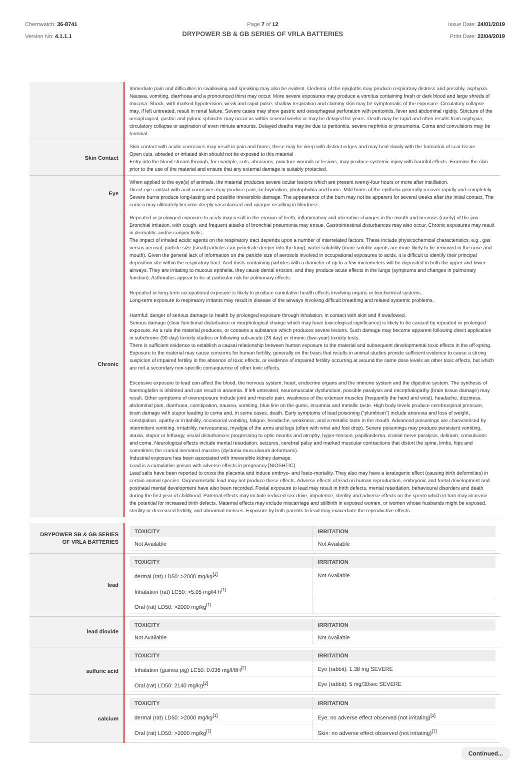Chemwatch: 36-8741
Version No: 4.1.1.1
Page 7 of 12
DRYPOWER SB & GB SERIES OF VRLA BATTERIES
Issue Date: 24/01/2019
Print Date: 23/04/2019
| | Immediate pain and difficulties in swallowing and speaking may also be evident. Oedema of the epiglottis may produce respiratory distress and possibly, asphyxia. Nausea, vomiting, diarrhoea and a pronounced thirst may occur. More severe exposures may produce a vomitus containing fresh or dark blood and large shreds of mucosa. Shock, with marked hypotension, weak and rapid pulse, shallow respiration and clammy skin may be symptomatic of the exposure. Circulatory collapse may, if left untreated, result in renal failure. Severe cases may show gastric and oesophageal perforation with peritonitis, fever and abdominal rigidity. Stricture of the oesophageal, gastric and pyloric sphincter may occur as within several weeks or may be delayed for years. Death may be rapid and often results from asphyxia, circulatory collapse or aspiration of even minute amounts. Delayed deaths may be due to peritonitis, severe nephritis or pneumonia. Coma and convulsions may be terminal. |
| Skin Contact | Skin contact with acidic corrosives may result in pain and burns; these may be deep with distinct edges and may heal slowly with the formation of scar tissue. Open cuts, abraded or irritated skin should not be exposed to this material Entry into the blood-stream through, for example, cuts, abrasions, puncture wounds or lesions, may produce systemic injury with harmful effects. Examine the skin prior to the use of the material and ensure that any external damage is suitably protected. |
| Eye | When applied to the eye(s) of animals, the material produces severe ocular lesions which are present twenty-four hours or more after instillation. Direct eye contact with acid corrosives may produce pain, lachrymation, photophobia and burns. Mild burns of the epithelia generally recover rapidly and completely. Severe burns produce long-lasting and possible irreversible damage. The appearance of the burn may not be apparent for several weeks after the initial contact. The cornea may ultimately become deeply vascularised and opaque resulting in blindness. |
| Chronic | Repeated or prolonged exposure to acids may result in the erosion of teeth, inflammatory and ulcerative changes in the mouth and necrosis (rarely) of the jaw. Bronchial irritation, with cough, and frequent attacks of bronchial pneumonia may ensue. Gastrointestinal disturbances may also occur. Chronic exposures may result in dermatitis and/or conjunctivitis. The impact of inhaled acidic agents on the respiratory tract depends upon a number of interrelated factors. These include physicochemical characteristics, e.g., gas versus aerosol; particle size (small particles can penetrate deeper into the lung); water solubility (more soluble agents are more likely to be removed in the nose and mouth). Given the general lack of information on the particle size of aerosols involved in occupational exposures to acids, it is difficult to identify their principal deposition site within the respiratory tract. Acid mists containing particles with a diameter of up to a few micrometers will be deposited in both the upper and lower airways. They are irritating to mucous epithelia, they cause dental erosion, and they produce acute effects in the lungs (symptoms and changes in pulmonary function). Asthmatics appear to be at particular risk for pulmonary effects. Repeated or long-term occupational exposure is likely to produce cumulative health effects involving organs or biochemical systems. Long-term exposure to respiratory irritants may result in disease of the airways involving difficult breathing and related systemic problems. Harmful: danger of serious damage to health by prolonged exposure through inhalation, in contact with skin and if swallowed. Serious damage (clear functional disturbance or morphological change which may have toxicological significance) is likely to be caused by repeated or prolonged exposure. As a rule the material produces, or contains a substance which produces severe lesions. Such damage may become apparent following direct application in subchronic (90 day) toxicity studies or following sub-acute (28 day) or chronic (two-year) toxicity tests. There is sufficient evidence to establish a causal relationship between human exposure to the material and subsequent developmental toxic effects in the off-spring. Exposure to the material may cause concerns for human fertility, generally on the basis that results in animal studies provide sufficient evidence to cause a strong suspicion of impaired fertility in the absence of toxic effects, or evidence of impaired fertility occurring at around the same dose levels as other toxic effects, but which are not a secondary non-specific consequence of other toxic effects. Excessive exposure to lead can affect the blood, the nervous system, heart, endocrine organs and the immune system and the digestive system. The synthesis of haemoglobin is inhibited and can result in anaemia. If left untreated, neuromuscular dysfunction, possible paralysis and encephalopathy (brain tissue damage) may result. Other symptoms of overexposure include joint and muscle pain, weakness of the extensor muscles (frequently the hand and wrist), headache, dizziness, abdominal pain, diarrhoea, constipation, nausea, vomiting, blue line on the gums, insomnia and metallic taste. High body levels produce cerebrospinal pressure, brain damage with stupor leading to coma and, in some cases, death. Early symptoms of lead poisoning ("plumbism") include anorexia and loss of weight, constipation, apathy or irritability, occasional vomiting, fatigue, headache, weakness, and a metallic taste in the mouth. Advanced poisonings are characterised by intermittent vomiting, irritability, nervousness, myalgia of the arms and legs (often with wrist and foot drop). Severe poisonings may produce persistent vomiting, ataxia, stupor or lethargy, visual disturbances progressing to optic neuritis and atrophy, hyper-tension, papilloedema, cranial nerve paralysis, delirium, convulsions and coma. Neurological effects include mental retardation, seizures, cerebral palsy and marked muscular contractions that distort the spine, limbs, hips and sometimes the cranial inervated muscles (dystonia musculorum deformans). Industrial exposure has been associated with irreversible kidney damage. Lead is a cumulative poison with adverse effects in pregnancy [NIOSHTIC] Lead salts have been reported to cross the placenta and induce embryo- and foeto-mortality. They also may have a teratogenic effect (causing birth deformities) in certain animal species. Organometallic lead may not produce these effects. Adverse effects of lead on human reproduction, embryonic and foetal development and postnatal mental development have also been recorded. Foetal exposure to lead may result in birth defects, mental retardation, behavioural disorders and death during the first year of childhood. Paternal effects may include reduced sex drive, impotence, sterility and adverse effects on the sperm which in turn may increase the potential for increased birth defects. Maternal effects may include miscarriage and stillbirth in exposed women, or women whose husbands might be exposed, sterility or decreased fertility, and abnormal menses. Exposure by both parents to lead may exacerbate the reproductive effects. |
| DRYPOWER SB & GB SERIES OF VRLA BATTERIES | / TOXICITY / IRRITATION / / --- / --- / / Not Available / Not Available / |
| lead | / TOXICITY / IRRITATION / / --- / --- / / dermal (rat) LD50: >2000 mg/kg<sup>[1]</sup> / Not Available / / Inhalation (rat) LC50: >5.05 mg/l4 h<sup>[1]</sup> / / / Oral (rat) LD50: >2000 mg/kg<sup>[1]</sup> / / |
| lead dioxide | / TOXICITY / IRRITATION / / --- / --- / / Not Available / Not Available / |
| sulfuric acid | / TOXICITY / IRRITATION / / --- / --- / / Inhalation (guinea pig) LC50: 0.036 mg/l/8H<sup>[2]</sup> / Eye (rabbit): 1.38 mg SEVERE / / Oral (rat) LD50: 2140 mg/kg<sup>[2]</sup> / Eye (rabbit): 5 mg/30sec SEVERE / |
| calcium | / TOXICITY / IRRITATION / / --- / --- / / dermal (rat) LD50: >2000 mg/kg<sup>[1]</sup> / Eye: no adverse effect observed (not irritating)<sup>[1]</sup> / / Oral (rat) LD50: >2000 mg/kg<sup>[1]</sup> / Skin: no adverse effect observed (not irritating)<sup>[1]</sup> / |
Continued...